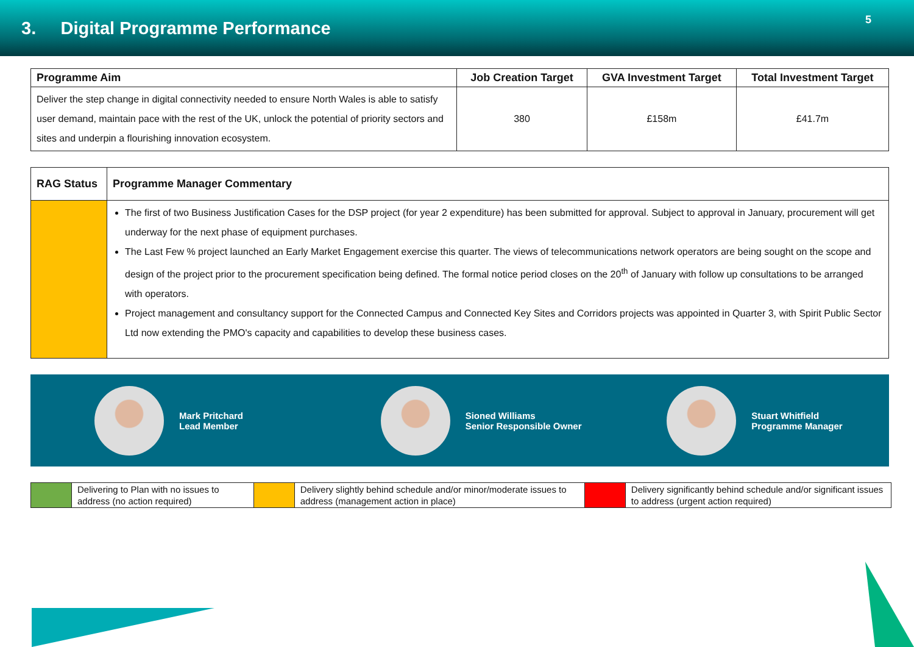3. Digital Programme Performance
5
| Programme Aim | Job Creation Target | GVA Investment Target | Total Investment Target |
| --- | --- | --- | --- |
| Deliver the step change in digital connectivity needed to ensure North Wales is able to satisfy user demand, maintain pace with the rest of the UK, unlock the potential of priority sectors and sites and underpin a flourishing innovation ecosystem. | 380 | £158m | £41.7m |
| RAG Status | Programme Manager Commentary |
| --- | --- |
| | The first of two Business Justification Cases for the DSP project (for year 2 expenditure) has been submitted for approval. Subject to approval in January, procurement will get underway for the next phase of equipment purchases. The Last Few % project launched an Early Market Engagement exercise this quarter. The views of telecommunications network operators are being sought on the scope and design of the project prior to the procurement specification being defined. The formal notice period closes on the 20<sup>th</sup> of January with follow up consultations to be arranged with operators. Project management and consultancy support for the Connected Campus and Connected Key Sites and Corridors projects was appointed in Quarter 3, with Spirit Public Sector Ltd now extending the PMO's capacity and capabilities to develop these business cases. |
Mark Pritchard
Lead Member
Sioned Williams
Senior Responsible Owner
Stuart Whitfield
Programme Manager
| | Delivering to Plan with no issues to address (no action required) | | Delivery slightly behind schedule and/or minor/moderate issues to address (management action in place) | | Delivery significantly behind schedule and/or significant issues to address (urgent action required) |